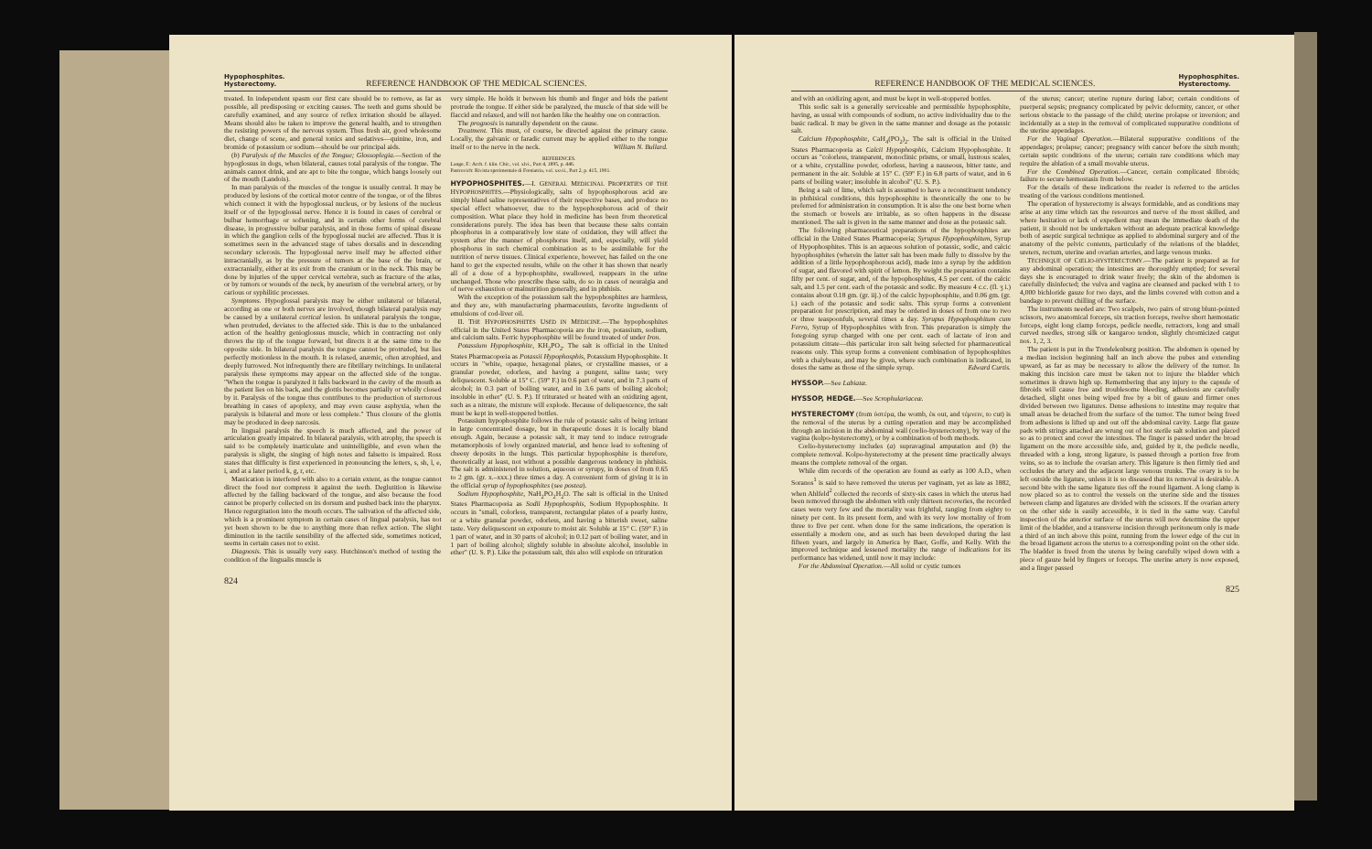Hypophosphites.
Hysterectomy. REFERENCE HANDBOOK OF THE MEDICAL SCIENCES.
treated. In independent spasm our first care should be to remove, as far as possible, all predisposing or exciting causes. The teeth and gums should be carefully examined, and any source of reflex irritation should be allayed. Means should also be taken to improve the general health, and to strengthen the resisting powers of the nervous system. Thus fresh air, good wholesome diet, change of scene, and general tonics and sedatives—quinine, iron, and bromide of potassium or sodium—should be our principal aids.
(b) Paralysis of the Muscles of the Tongue; Glossoplegia.—Section of the hypoglossus in dogs, when bilateral, causes total paralysis of the tongue. The animals cannot drink, and are apt to bite the tongue, which hangs loosely out of the mouth (Landois).
In man paralysis of the muscles of the tongue is usually central. It may be produced by lesions of the cortical motor centre of the tongue, or of the fibres which connect it with the hypoglossal nucleus, or by lesions of the nucleus itself or of the hypoglossal nerve. Hence it is found in cases of cerebral or bulbar hemorrhage or softening, and in certain other forms of cerebral disease, in progressive bulbar paralysis, and in those forms of spinal disease in which the ganglion cells of the hypoglossal nuclei are affected. Thus it is sometimes seen in the advanced stage of tabes dorsalis and in descending secondary sclerosis. The hypoglossal nerve itself may be affected either intracranially, as by the pressure of tumors at the base of the brain, or extracranially, either at its exit from the cranium or in the neck. This may be done by injuries of the upper cervical vertebræ, such as fracture of the atlas, or by tumors or wounds of the neck, by aneurism of the vertebral artery, or by carious or syphilitic processes.
Symptoms. Hypoglossal paralysis may be either unilateral or bilateral, according as one or both nerves are involved, though bilateral paralysis may be caused by a unilateral cortical lesion. In unilateral paralysis the tongue, when protruded, deviates to the affected side. This is due to the unbalanced action of the healthy genioglossus muscle, which in contracting not only throws the tip of the tongue forward, but directs it at the same time to the opposite side. In bilateral paralysis the tongue cannot be protruded, but lies perfectly motionless in the mouth. It is relaxed, anæmic, often atrophied, and deeply furrowed. Not infrequently there are fibrillary twitchings. In unilateral paralysis these symptoms may appear on the affected side of the tongue. "When the tongue is paralyzed it falls backward in the cavity of the mouth as the patient lies on his back, and the glottis becomes partially or wholly closed by it. Paralysis of the tongue thus contributes to the production of stertorous breathing in cases of apoplexy, and may even cause asphyxia, when the paralysis is bilateral and more or less complete." Thus closure of the glottis may be produced in deep narcosis.
In lingual paralysis the speech is much affected, and the power of articulation greatly impaired. In bilateral paralysis, with atrophy, the speech is said to be completely inarticulate and unintelligible, and even when the paralysis is slight, the singing of high notes and falsetto is impaired. Ross states that difficulty is first experienced in pronouncing the letters, s, sh, l, e, i, and at a later period k, g, r, etc.
Mastication is interfered with also to a certain extent, as the tongue cannot direct the food nor compress it against the teeth. Deglutition is likewise affected by the falling backward of the tongue, and also because the food cannot be properly collected on its dorsum and pushed back into the pharynx. Hence regurgitation into the mouth occurs. The salivation of the affected side, which is a prominent symptom in certain cases of lingual paralysis, has not yet been shown to be due to anything more than reflex action. The slight diminution in the tactile sensibility of the affected side, sometimes noticed, seems in certain cases not to exist.
Diagnosis. This is usually very easy. Hutchinson's method of testing the condition of the lingualis muscle is
824
very simple. He holds it between his thumb and finger and bids the patient protrude the tongue. If either side be paralyzed, the muscle of that side will be flaccid and relaxed, and will not harden like the healthy one on contraction.
The prognosis is naturally dependent on the cause.
Treatment. This must, of course, be directed against the primary cause. Locally, the galvanic or faradic current may be applied either to the tongue itself or to the nerve in the neck. William N. Bullard.
REFERENCES.
Lange, F.: Arch. f. klin. Chir., vol. xlvi., Part 4, 1895, p. 446.
Pastrovich: Rivista sperimentale di Freniatria, vol. xxvii., Part 2, p. 415, 1901.
HYPOPHOSPHITES.
—I. GENERAL MEDICINAL PROPERTIES OF THE HYPOPHOSPHITES.—Physiologically, salts of hypophosphorous acid are simply bland saline representatives of their respective bases, and produce no special effect whatsoever, due to the hypophosphorous acid of their composition. What place they hold in medicine has been from theoretical considerations purely. The idea has been that because these salts contain phosphorus in a comparatively low state of oxidation, they will affect the system after the manner of phosphorus itself, and, especially, will yield phosphorus in such chemical combination as to be assimilable for the nutrition of nerve tissues. Clinical experience, however, has failed on the one hand to get the expected results, while on the other it has shown that nearly all of a dose of a hypophosphite, swallowed, reappears in the urine unchanged. Those who prescribe these salts, do so in cases of neuralgia and of nerve exhaustion or malnutrition generally, and in phthisis.
With the exception of the potassium salt the hypophosphites are harmless, and they are, with manufacturing pharmaceutists, favorite ingredients of emulsions of cod-liver oil.
II. THE HYPOPHOSPHITES USED IN MEDICINE.—The hypophosphites official in the United States Pharmacopœia are the iron, potassium, sodium, and calcium salts. Ferric hypophosphite will be found treated of under Iron.
Potassium Hypophosphite, KH<sub>2</sub>PO<sub>2</sub>. The salt is official in the United States Pharmacopœia as Potassii Hypophosphis, Potassium Hypophosphite. It occurs in "white, opaque, hexagonal plates, or crystalline masses, or a granular powder, odorless, and having a pungent, saline taste; very deliquescent. Soluble at 15° C. (59° F.) in 0.6 part of water, and in 7.3 parts of alcohol; in 0.3 part of boiling water, and in 3.6 parts of boiling alcohol; insoluble in ether" (U. S. P.). If triturated or heated with an oxidizing agent, such as a nitrate, the mixture will explode. Because of deliquescence, the salt must be kept in well-stoppered bottles.
Potassium hypophosphite follows the rule of potassic salts of being irritant in large concentrated dosage, but in therapeutic doses it is locally bland enough. Again, because a potassic salt, it may tend to induce retrograde metamorphosis of lowly organized material, and hence lead to softening of cheesy deposits in the lungs. This particular hypophosphite is therefore, theoretically at least, not without a possible dangerous tendency in phthisis. The salt is administered in solution, aqueous or syrupy, in doses of from 0.65 to 2 gm. (gr. x.–xxx.) three times a day. A convenient form of giving it is in the official syrup of hypophosphites (see postea).
Sodium Hypophosphite, NaH<sub>2</sub>PO<sub>2</sub>H<sub>2</sub>O. The salt is official in the United States Pharmacopœia as Sodii Hypophosphis, Sodium Hypophosphite. It occurs in "small, colorless, transparent, rectangular plates of a pearly lustre, or a white granular powder, odorless, and having a bitterish sweet, saline taste. Very deliquescent on exposure to moist air. Soluble at 15° C. (59° F.) in 1 part of water, and in 30 parts of alcohol; in 0.12 part of boiling water, and in 1 part of boiling alcohol; slightly soluble in absolute alcohol, insoluble in ether" (U. S. P.). Like the potassium salt, this also will explode on trituration
REFERENCE HANDBOOK OF THE MEDICAL SCIENCES. Hypophosphites.
Hysterectomy.
and with an oxidizing agent, and must be kept in well-stoppered bottles.
This sodic salt is a generally serviceable and permissible hypophosphite, having, as usual with compounds of sodium, no active individuality due to the basic radical. It may be given in the same manner and dosage as the potassic salt.
Calcium Hypophosphite, CaH<sub>4</sub>(PO<sub>2</sub>)<sub>2</sub>. The salt is official in the United States Pharmacopœia as Calcii Hypophosphis, Calcium Hypophosphite. It occurs as "colorless, transparent, monoclinic prisms, or small, lustrous scales, or a white, crystalline powder, odorless, having a nauseous, bitter taste, and permanent in the air. Soluble at 15° C. (59° F.) in 6.8 parts of water, and in 6 parts of boiling water; insoluble in alcohol" (U. S. P.).
Being a salt of lime, which salt is assumed to have a reconstituent tendency in phthisical conditions, this hypophosphite is theoretically the one to be preferred for administration in consumption. It is also the one best borne when the stomach or bowels are irritable, as so often happens in the disease mentioned. The salt is given in the same manner and dose as the potassic salt.
The following pharmaceutical preparations of the hypophosphites are official in the United States Pharmacopœia; Syrupus Hypophosphitum, Syrup of Hypophosphites. This is an aqueous solution of potassic, sodic, and calcic hypophosphites (wherein the latter salt has been made fully to dissolve by the addition of a little hypophosphorous acid), made into a syrup by the addition of sugar, and flavored with spirit of lemon. By weight the preparation contains fifty per cent. of sugar, and, of the hypophosphites, 4.5 per cent. of the calcic salt, and 1.5 per cent. each of the potassic and sodic. By measure 4 c.c. (fl. ʒ i.) contains about 0.18 gm. (gr. iij.) of the calcic hypophosphite, and 0.06 gm. (gr. i.) each of the potassic and sodic salts. This syrup forms a convenient preparation for prescription, and may be ordered in doses of from one to two or three teaspoonfuls, several times a day. Syrupus Hypophosphitum cum Ferro, Syrup of Hypophosphites with Iron. This preparation is simply the foregoing syrup charged with one per cent. each of lactate of iron and potassium citrate—this particular iron salt being selected for pharmaceutical reasons only. This syrup forms a convenient combination of hypophosphites with a chalybeate, and may be given, where such combination is indicated, in doses the same as those of the simple syrup. Edward Curtis.
HYSSOP.
—See Labiatæ.
HYSSOP, HEDGE.
—See Scrophulariaceæ.
HYSTERECTOMY
(from ὑστέρα, the womb, ἐκ out, and τέμνειν, to cut) is the removal of the uterus by a cutting operation and may be accomplished through an incision in the abdominal wall (cœlio-hysterectomy), by way of the vagina (kolpo-hysterectomy), or by a combination of both methods.
Cœlio-hysterectomy includes (a) supravaginal amputation and (b) the complete removal. Kolpo-hysterectomy at the present time practically always means the complete removal of the organ.
While dim records of the operation are found as early as 100 A.D., when Soranos<sup>1</sup> is said to have removed the uterus per vaginam, yet as late as 1882, when Ahlfeld<sup>2</sup> collected the records of sixty-six cases in which the uterus had been removed through the abdomen with only thirteen recoveries, the recorded cases were very few and the mortality was frightful, ranging from eighty to ninety per cent. In its present form, and with its very low mortality of from three to five per cent. when done for the same indications, the operation is essentially a modern one, and as such has been developed during the last fifteen years, and largely in America by Baer, Goffe, and Kelly. With the improved technique and lessened mortality the range of indications for its performance has widened, until now it may include:
For the Abdominal Operation.—All solid or cystic tumors
of the uterus; cancer; uterine rupture during labor; certain conditions of puerperal sepsis; pregnancy complicated by pelvic deformity, cancer, or other serious obstacle to the passage of the child; uterine prolapse or inversion; and incidentally as a step in the removal of complicated suppurative conditions of the uterine appendages.
For the Vaginal Operation.—Bilateral suppurative conditions of the appendages; prolapse; cancer; pregnancy with cancer before the sixth month; certain septic conditions of the uterus; certain rare conditions which may require the ablation of a small movable uterus.
For the Combined Operation.—Cancer, certain complicated fibroids; failure to secure hæmostasis from below.
For the details of these indications the reader is referred to the articles treating of the various conditions mentioned.
The operation of hysterectomy is always formidable, and as conditions may arise at any time which tax the resources and nerve of the most skilled, and where hesitation or lack of expedient may mean the immediate death of the patient, it should not be undertaken without an adequate practical knowledge both of aseptic surgical technique as applied to abdominal surgery and of the anatomy of the pelvic contents, particularly of the relations of the bladder, ureters, rectum, uterine and ovarian arteries, and large venous trunks.
TECHNIQUE OF CŒLIO-HYSTERECTOMY.—The patient is prepared as for any abdominal operation; the intestines are thoroughly emptied; for several days she is encouraged to drink water freely; the skin of the abdomen is carefully disinfected; the vulva and vagina are cleansed and packed with 1 to 4,000 bichloride gauze for two days, and the limbs covered with cotton and a bandage to prevent chilling of the surface.
The instruments needed are: Two scalpels, two pairs of strong blunt-pointed scissors, two anatomical forceps, six traction forceps, twelve short hæmostatic forceps, eight long clamp forceps, pedicle needle, retractors, long and small curved needles, strong silk or kangaroo tendon, slightly chromicized catgut nos. 1, 2, 3.
The patient is put in the Trendelenburg position. The abdomen is opened by a median incision beginning half an inch above the pubes and extending upward, as far as may be necessary to allow the delivery of the tumor. In making this incision care must be taken not to injure the bladder which sometimes is drawn high up. Remembering that any injury to the capsule of fibroids will cause free and troublesome bleeding, adhesions are carefully detached, slight ones being wiped free by a bit of gauze and firmer ones divided between two ligatures. Dense adhesions to intestine may require that small areas be detached from the surface of the tumor. The tumor being freed from adhesions is lifted up and out off the abdominal cavity. Large flat gauze pads with strings attached are wrung out of hot sterile salt solution and placed so as to protect and cover the intestines. The finger is passed under the broad ligament on the more accessible side, and, guided by it, the pedicle needle, threaded with a long, strong ligature, is passed through a portion free from veins, so as to include the ovarian artery. This ligature is then firmly tied and occludes the artery and the adjacent large venous trunks. The ovary is to be left outside the ligature, unless it is so diseased that its removal is desirable. A second bite with the same ligature ties off the round ligament. A long clamp is now placed so as to control the vessels on the uterine side and the tissues between clamp and ligatures are divided with the scissors. If the ovarian artery on the other side is easily accessible, it is tied in the same way. Careful inspection of the anterior surface of the uterus will now determine the upper limit of the bladder, and a transverse incision through peritoneum only is made a third of an inch above this point, running from the lower edge of the cut in the broad ligament across the uterus to a corresponding point on the other side. The bladder is freed from the uterus by being carefully wiped down with a piece of gauze held by fingers or forceps. The uterine artery is now exposed, and a finger passed
825